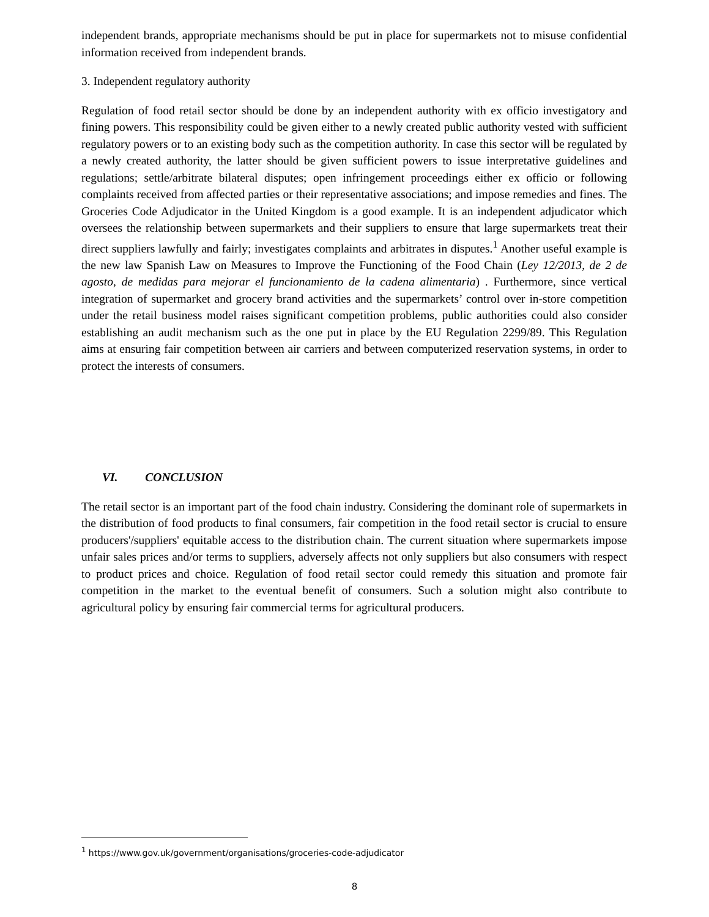independent brands, appropriate mechanisms should be put in place for supermarkets not to misuse confidential information received from independent brands.
3. Independent regulatory authority
Regulation of food retail sector should be done by an independent authority with ex officio investigatory and fining powers. This responsibility could be given either to a newly created public authority vested with sufficient regulatory powers or to an existing body such as the competition authority. In case this sector will be regulated by a newly created authority, the latter should be given sufficient powers to issue interpretative guidelines and regulations; settle/arbitrate bilateral disputes; open infringement proceedings either ex officio or following complaints received from affected parties or their representative associations; and impose remedies and fines. The Groceries Code Adjudicator in the United Kingdom is a good example. It is an independent adjudicator which oversees the relationship between supermarkets and their suppliers to ensure that large supermarkets treat their direct suppliers lawfully and fairly; investigates complaints and arbitrates in disputes.<sup>1</sup> Another useful example is the new law Spanish Law on Measures to Improve the Functioning of the Food Chain (Ley 12/2013, de 2 de agosto, de medidas para mejorar el funcionamiento de la cadena alimentaria) . Furthermore, since vertical integration of supermarket and grocery brand activities and the supermarkets’ control over in-store competition under the retail business model raises significant competition problems, public authorities could also consider establishing an audit mechanism such as the one put in place by the EU Regulation 2299/89. This Regulation aims at ensuring fair competition between air carriers and between computerized reservation systems, in order to protect the interests of consumers.
VI. CONCLUSION
The retail sector is an important part of the food chain industry. Considering the dominant role of supermarkets in the distribution of food products to final consumers, fair competition in the food retail sector is crucial to ensure producers'/suppliers' equitable access to the distribution chain. The current situation where supermarkets impose unfair sales prices and/or terms to suppliers, adversely affects not only suppliers but also consumers with respect to product prices and choice. Regulation of food retail sector could remedy this situation and promote fair competition in the market to the eventual benefit of consumers. Such a solution might also contribute to agricultural policy by ensuring fair commercial terms for agricultural producers.
<sup>1</sup> https://www.gov.uk/government/organisations/groceries-code-adjudicator
8